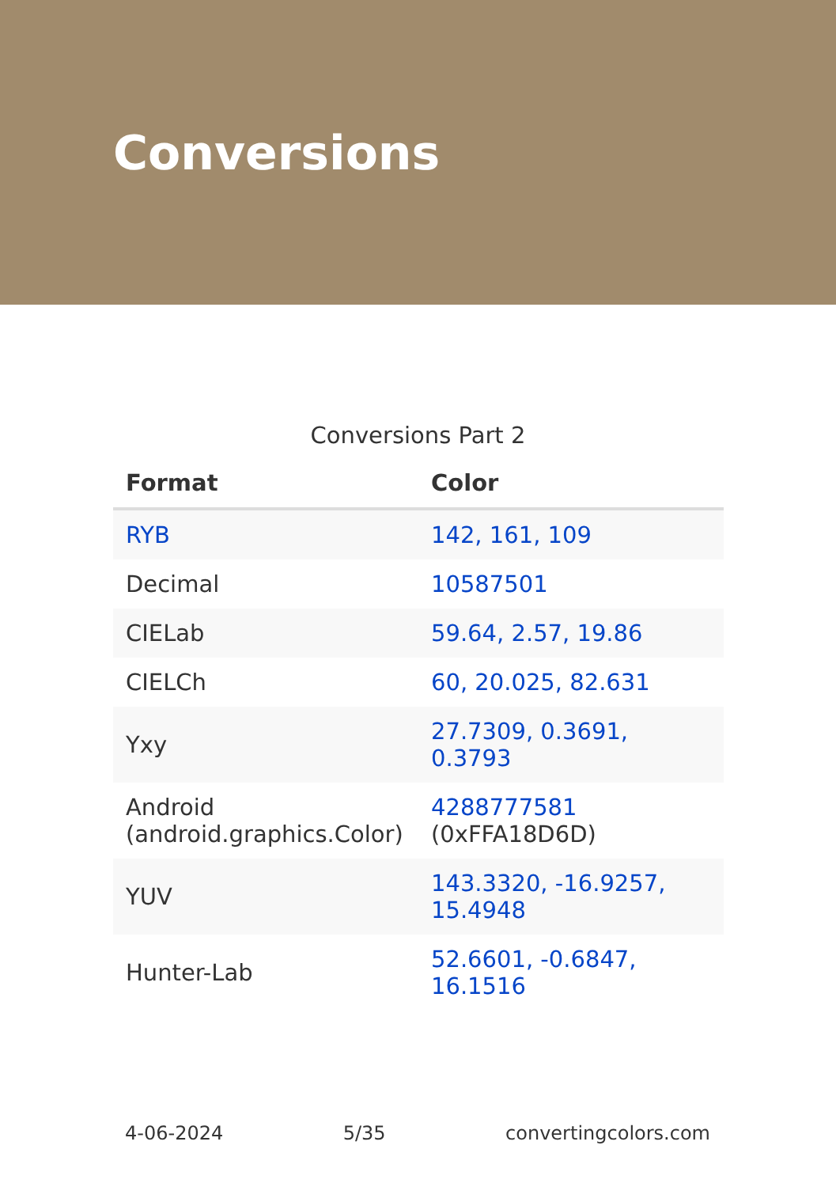Conversions
Conversions Part 2
| Format | Color |
| --- | --- |
| RYB | 142, 161, 109 |
| Decimal | 10587501 |
| CIELab | 59.64, 2.57, 19.86 |
| CIELCh | 60, 20.025, 82.631 |
| Yxy | 27.7309, 0.3691, 0.3793 |
| Android (android.graphics.Color) | 4288777581 (0xFFA18D6D) |
| YUV | 143.3320, -16.9257, 15.4948 |
| Hunter-Lab | 52.6601, -0.6847, 16.1516 |
4-06-2024 5/35 convertingcolors.com